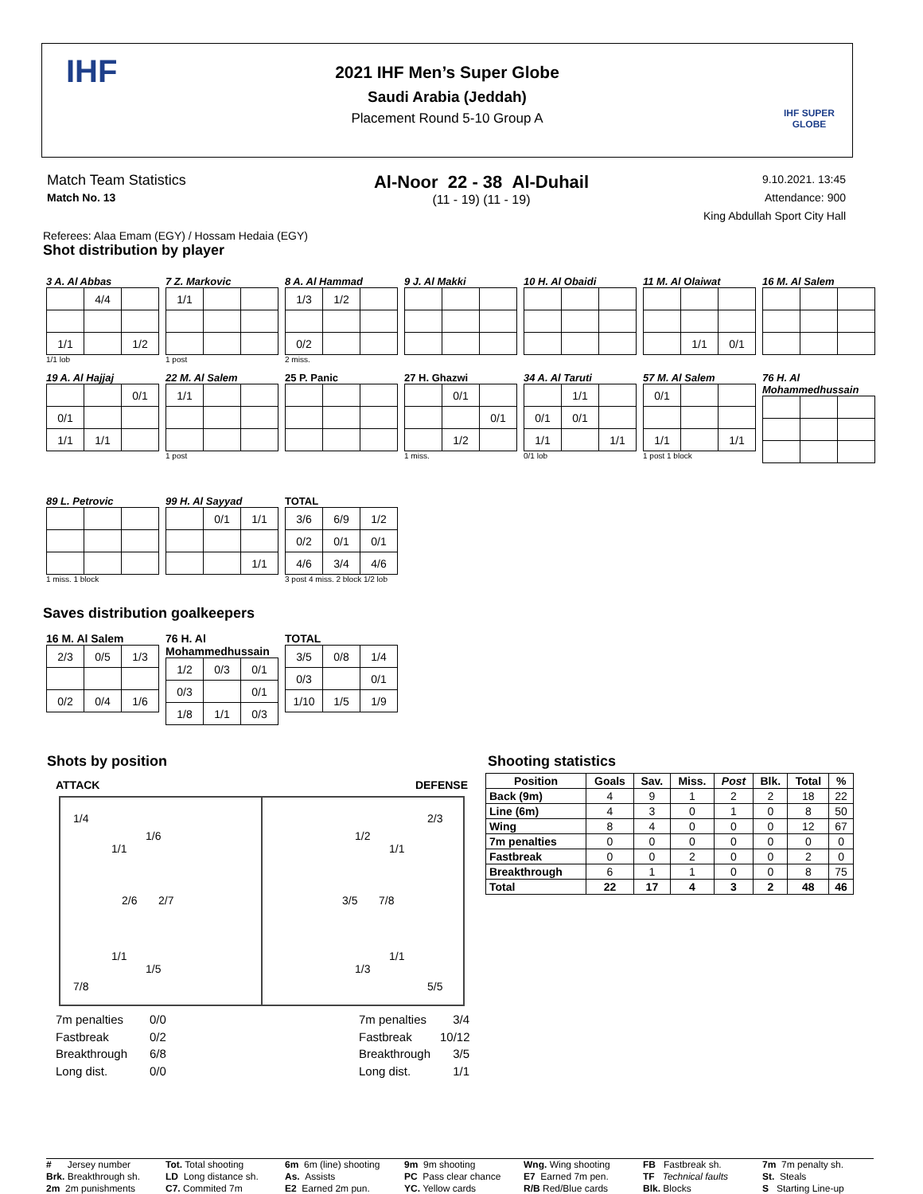IHF
2021 IHF Men’s Super Globe
Saudi Arabia (Jeddah)
Placement Round 5-10 Group A
IHF SUPER GLOBE
Match Team Statistics
Match No. 13
Al-Noor 22 - 38 Al-Duhail
(11 - 19) (11 - 19)
9.10.2021. 13:45
Attendance: 900
King Abdullah Sport City Hall
Referees: Alaa Emam (EGY) / Hossam Hedaia (EGY)
Shot distribution by player
3 A. Al Abbas
| | 4/4 | |
| 1/1 | | 1/2 |
1/1 lob
7 Z. Markovic
| 1/1 | | |
1 post
8 A. Al Hammad
| 1/3 | 1/2 | |
| 0/2 | | |
2 miss.
9 J. Al Makki
10 H. Al Obaidi
11 M. Al Olaiwat
| | 1/1 | 0/1 |
16 M. Al Salem
19 A. Al Hajjaj
| | | 0/1 |
| 0/1 | | |
| 1/1 | 1/1 | |
22 M. Al Salem
| 1/1 | | |
1 post
25 P. Panic
27 H. Ghazwi
| | 0/1 | |
| | | 0/1 |
| | 1/2 | |
1 miss.
34 A. Al Taruti
| | 1/1 | |
| 0/1 | 0/1 | |
| 1/1 | | 1/1 |
0/1 lob
57 M. Al Salem
| 0/1 | | |
| 1/1 | | 1/1 |
1 post 1 block
76 H. Al Mohammedhussain
89 L. Petrovic
1 miss. 1 block
99 H. Al Sayyad
| | 0/1 | 1/1 |
| | | 1/1 |
TOTAL
| 3/6 | 6/9 | 1/2 |
| 0/2 | 0/1 | 0/1 |
| 4/6 | 3/4 | 4/6 |
3 post 4 miss. 2 block 1/2 lob
Saves distribution goalkeepers
16 M. Al Salem
| 2/3 | 0/5 | 1/3 |
| 0/2 | 0/4 | 1/6 |
76 H. Al Mohammedhussain
| 1/2 | 0/3 | 0/1 |
| 0/3 | | 0/1 |
| 1/8 | 1/1 | 0/3 |
TOTAL
| 3/5 | 0/8 | 1/4 |
| 0/3 | | 0/1 |
| 1/10 | 1/5 | 1/9 |
Shots by position
ATTACK DEFENSE
1/4
1/6
1/1
2/6 2/7
1/1
1/5
7/8
2/3
1/2
1/1
3/5 7/8
1/1
1/3
5/5
7m penalties
Fastbreak
Breakthrough
Long dist.
0/0
0/2
6/8
0/0
7m penalties
Fastbreak
Breakthrough
Long dist.
3/4
10/12
3/5
1/1
Shooting statistics
| Position | Goals | Sav. | Miss. | Post | Blk. | Total | % |
| --- | --- | --- | --- | --- | --- | --- | --- |
| Back (9m) | 4 | 9 | 1 | 2 | 2 | 18 | 22 |
| Line (6m) | 4 | 3 | 0 | 1 | 0 | 8 | 50 |
| Wing | 8 | 4 | 0 | 0 | 0 | 12 | 67 |
| 7m penalties | 0 | 0 | 0 | 0 | 0 | 0 | 0 |
| Fastbreak | 0 | 0 | 2 | 0 | 0 | 2 | 0 |
| Breakthrough | 6 | 1 | 1 | 0 | 0 | 8 | 75 |
| Total | 22 | 17 | 4 | 3 | 2 | 48 | 46 |
# Jersey number
Tot. Total shooting
6m 6m (line) shooting
9m 9m shooting
Wng. Wing shooting
FB Fastbreak sh.
7m 7m penalty sh.
Brk. Breakthrough sh.
LD Long distance sh.
As. Assists
PC Pass clear chance
E7 Earned 7m pen.
TF Technical faults
St. Steals
2m 2m punishments
C7. Commited 7m
E2 Earned 2m pun.
YC. Yellow cards
R/B Red/Blue cards
Blk. Blocks
S Starting Line-up